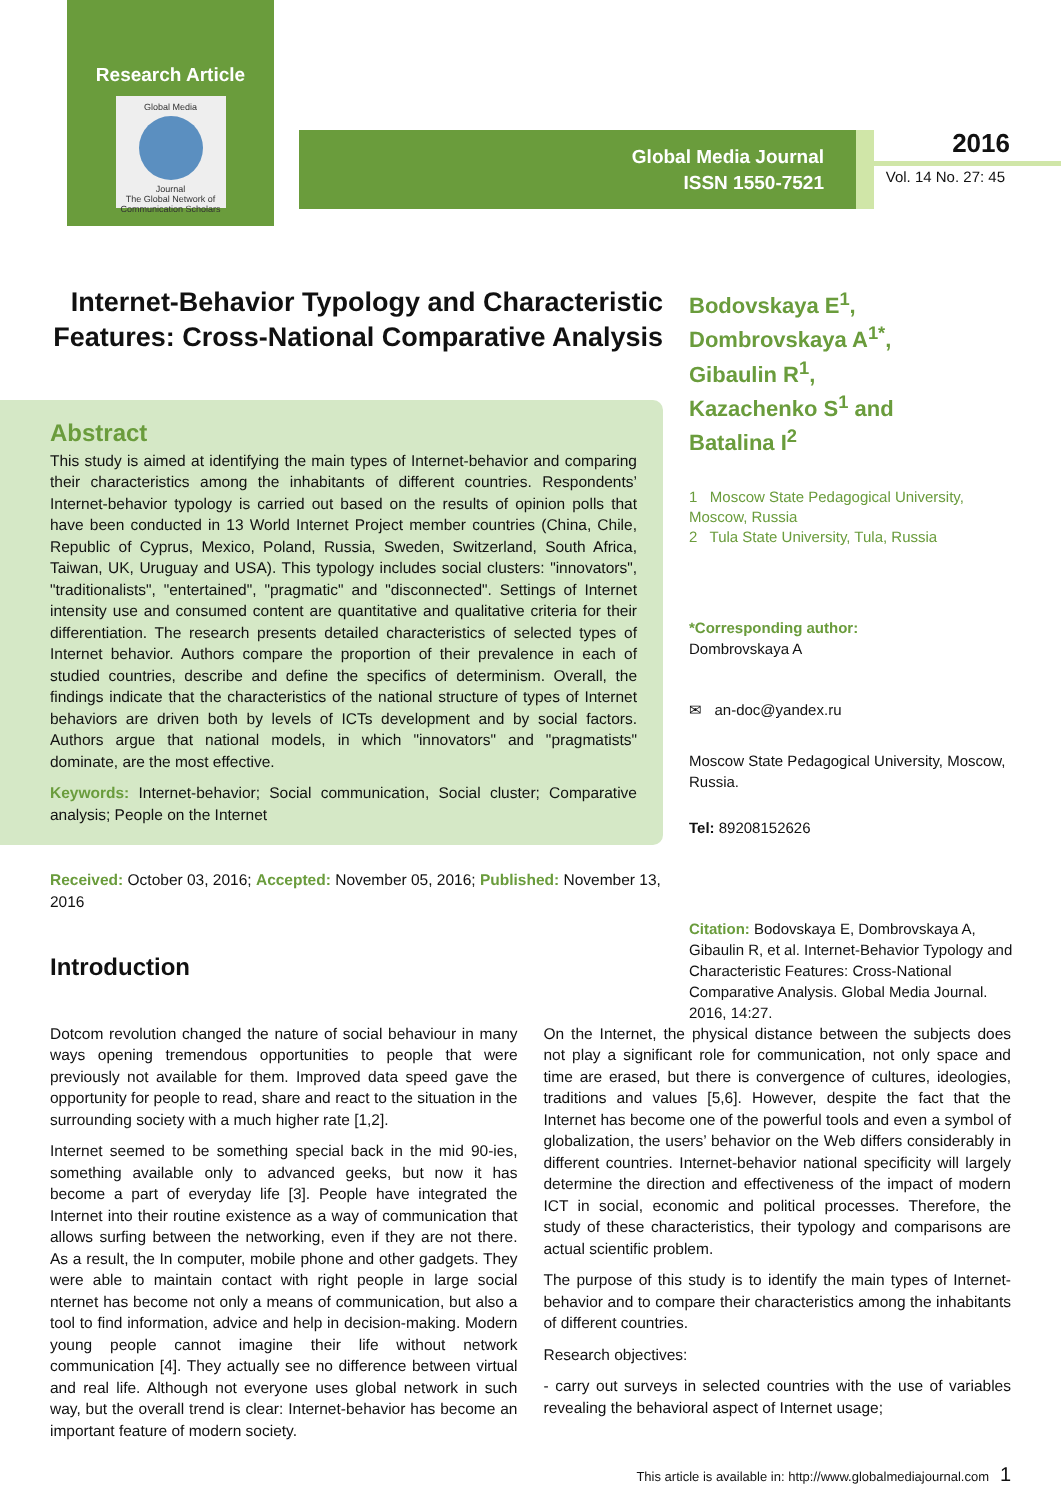Research Article
Global Media
Journal
The Global Network of Communication Scholars
Global Media Journal
ISSN 1550-7521
2016
Vol. 14 No. 27: 45
Internet-Behavior Typology and Characteristic Features: Cross-National Comparative Analysis
Abstract
This study is aimed at identifying the main types of Internet-behavior and comparing their characteristics among the inhabitants of different countries. Respondents’ Internet-behavior typology is carried out based on the results of opinion polls that have been conducted in 13 World Internet Project member countries (China, Chile, Republic of Cyprus, Mexico, Poland, Russia, Sweden, Switzerland, South Africa, Taiwan, UK, Uruguay and USA). This typology includes social clusters: "innovators", "traditionalists", "entertained", "pragmatic" and "disconnected". Settings of Internet intensity use and consumed content are quantitative and qualitative criteria for their differentiation. The research presents detailed characteristics of selected types of Internet behavior. Authors compare the proportion of their prevalence in each of studied countries, describe and define the specifics of determinism. Overall, the findings indicate that the characteristics of the national structure of types of Internet behaviors are driven both by levels of ICTs development and by social factors. Authors argue that national models, in which "innovators" and "pragmatists" dominate, are the most effective.
Keywords: Internet-behavior; Social communication, Social cluster; Comparative analysis; People on the Internet
Received: October 03, 2016; Accepted: November 05, 2016; Published: November 13, 2016
Introduction
Bodovskaya E<sup>1</sup>,
Dombrovskaya A<sup>1*</sup>,
Gibaulin R<sup>1</sup>,
Kazachenko S<sup>1</sup> and
Batalina I<sup>2</sup>
1 Moscow State Pedagogical University, Moscow, Russia
2 Tula State University, Tula, Russia
*Corresponding author:
Dombrovskaya A
✉ an-doc@yandex.ru
Moscow State Pedagogical University, Moscow, Russia.
Tel: 89208152626
Citation: Bodovskaya E, Dombrovskaya A, Gibaulin R, et al. Internet-Behavior Typology and Characteristic Features: Cross-National Comparative Analysis. Global Media Journal. 2016, 14:27.
Dotcom revolution changed the nature of social behaviour in many ways opening tremendous opportunities to people that were previously not available for them. Improved data speed gave the opportunity for people to read, share and react to the situation in the surrounding society with a much higher rate [1,2].
Internet seemed to be something special back in the mid 90-ies, something available only to advanced geeks, but now it has become a part of everyday life [3]. People have integrated the Internet into their routine existence as a way of communication that allows surfing between the networking, even if they are not there. As a result, the In computer, mobile phone and other gadgets. They were able to maintain contact with right people in large social nternet has become not only a means of communication, but also a tool to find information, advice and help in decision-making. Modern young people cannot imagine their life without network communication [4]. They actually see no difference between virtual and real life. Although not everyone uses global network in such way, but the overall trend is clear: Internet-behavior has become an important feature of modern society.
On the Internet, the physical distance between the subjects does not play a significant role for communication, not only space and time are erased, but there is convergence of cultures, ideologies, traditions and values [5,6]. However, despite the fact that the Internet has become one of the powerful tools and even a symbol of globalization, the users’ behavior on the Web differs considerably in different countries. Internet-behavior national specificity will largely determine the direction and effectiveness of the impact of modern ICT in social, economic and political processes. Therefore, the study of these characteristics, their typology and comparisons are actual scientific problem.
The purpose of this study is to identify the main types of Internet-behavior and to compare their characteristics among the inhabitants of different countries.
Research objectives:
- carry out surveys in selected countries with the use of variables revealing the behavioral aspect of Internet usage;
This article is available in: http://www.globalmediajournal.com 1